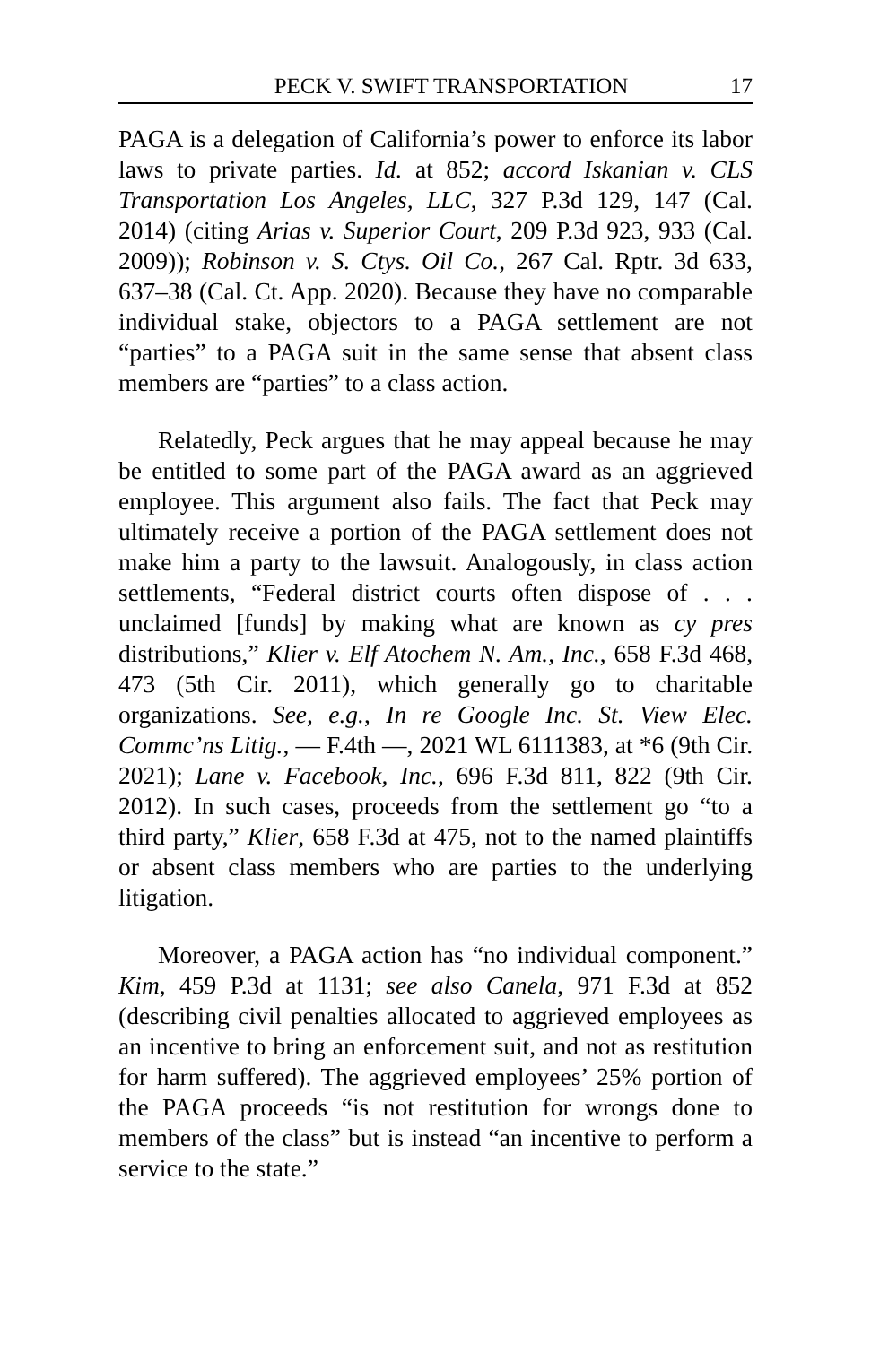PECK V. SWIFT TRANSPORTATION 17
PAGA is a delegation of California’s power to enforce its labor laws to private parties. Id. at 852; accord Iskanian v. CLS Transportation Los Angeles, LLC, 327 P.3d 129, 147 (Cal. 2014) (citing Arias v. Superior Court, 209 P.3d 923, 933 (Cal. 2009)); Robinson v. S. Ctys. Oil Co., 267 Cal. Rptr. 3d 633, 637–38 (Cal. Ct. App. 2020). Because they have no comparable individual stake, objectors to a PAGA settlement are not “parties” to a PAGA suit in the same sense that absent class members are “parties” to a class action.
Relatedly, Peck argues that he may appeal because he may be entitled to some part of the PAGA award as an aggrieved employee. This argument also fails. The fact that Peck may ultimately receive a portion of the PAGA settlement does not make him a party to the lawsuit. Analogously, in class action settlements, “Federal district courts often dispose of . . . unclaimed [funds] by making what are known as cy pres distributions,” Klier v. Elf Atochem N. Am., Inc., 658 F.3d 468, 473 (5th Cir. 2011), which generally go to charitable organizations. See, e.g., In re Google Inc. St. View Elec. Commc’ns Litig., — F.4th —, 2021 WL 6111383, at *6 (9th Cir. 2021); Lane v. Facebook, Inc., 696 F.3d 811, 822 (9th Cir. 2012). In such cases, proceeds from the settlement go “to a third party,” Klier, 658 F.3d at 475, not to the named plaintiffs or absent class members who are parties to the underlying litigation.
Moreover, a PAGA action has “no individual component.” Kim, 459 P.3d at 1131; see also Canela, 971 F.3d at 852 (describing civil penalties allocated to aggrieved employees as an incentive to bring an enforcement suit, and not as restitution for harm suffered). The aggrieved employees’ 25% portion of the PAGA proceeds “is not restitution for wrongs done to members of the class” but is instead “an incentive to perform a service to the state.”